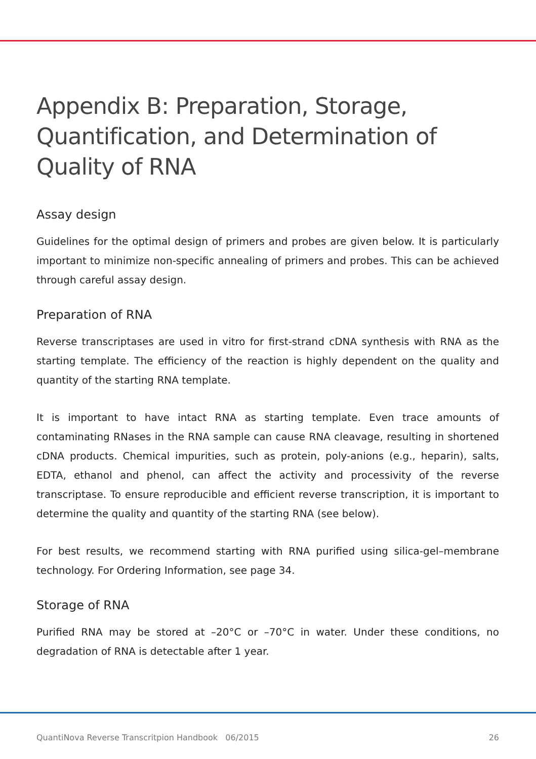Appendix B: Preparation, Storage, Quantification, and Determination of Quality of RNA
Assay design
Guidelines for the optimal design of primers and probes are given below. It is particularly important to minimize non-specific annealing of primers and probes. This can be achieved through careful assay design.
Preparation of RNA
Reverse transcriptases are used in vitro for first-strand cDNA synthesis with RNA as the starting template. The efficiency of the reaction is highly dependent on the quality and quantity of the starting RNA template.
It is important to have intact RNA as starting template. Even trace amounts of contaminating RNases in the RNA sample can cause RNA cleavage, resulting in shortened cDNA products. Chemical impurities, such as protein, poly-anions (e.g., heparin), salts, EDTA, ethanol and phenol, can affect the activity and processivity of the reverse transcriptase. To ensure reproducible and efficient reverse transcription, it is important to determine the quality and quantity of the starting RNA (see below).
For best results, we recommend starting with RNA purified using silica-gel–membrane technology. For Ordering Information, see page 34.
Storage of RNA
Purified RNA may be stored at –20°C or –70°C in water. Under these conditions, no degradation of RNA is detectable after 1 year.
QuantiNova Reverse Transcritpion Handbook 06/2015 26